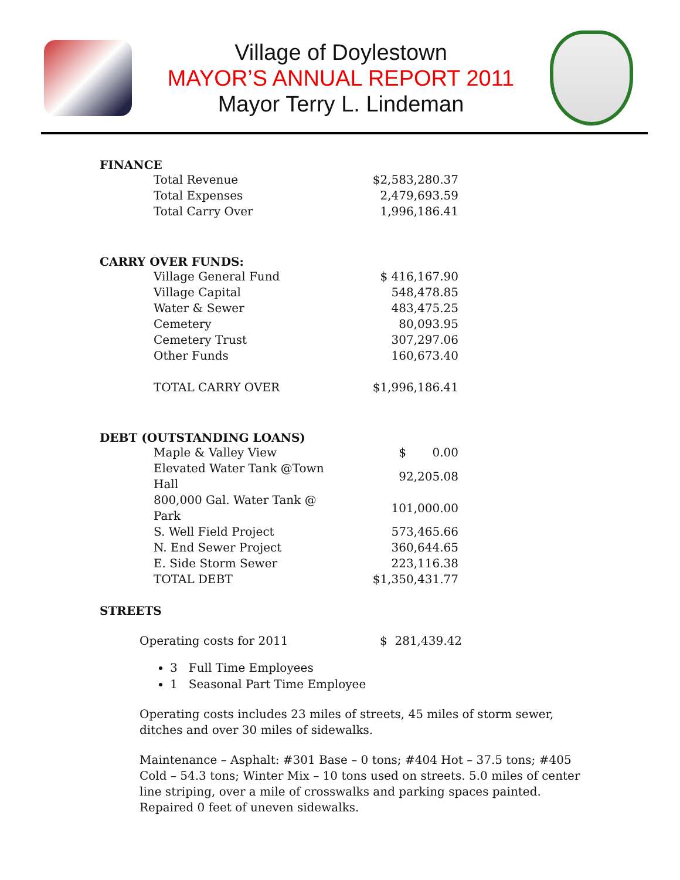Village of Doylestown
MAYOR’S ANNUAL REPORT 2011
Mayor Terry L. Lindeman
FINANCE
| Total Revenue | $2,583,280.37 |
| Total Expenses | 2,479,693.59 |
| Total Carry Over | 1,996,186.41 |
CARRY OVER FUNDS:
| Village General Fund | $ 416,167.90 |
| Village Capital | 548,478.85 |
| Water & Sewer | 483,475.25 |
| Cemetery | 80,093.95 |
| Cemetery Trust | 307,297.06 |
| Other Funds | 160,673.40 |
| TOTAL CARRY OVER | $1,996,186.41 |
DEBT (OUTSTANDING LOANS)
| Maple & Valley View | $ 0.00 |
| Elevated Water Tank @Town Hall | 92,205.08 |
| 800,000 Gal. Water Tank @ Park | 101,000.00 |
| S. Well Field Project | 573,465.66 |
| N. End Sewer Project | 360,644.65 |
| E. Side Storm Sewer | 223,116.38 |
| TOTAL DEBT | $1,350,431.77 |
STREETS
| Operating costs for 2011 | $ 281,439.42 |
3 Full Time Employees
1 Seasonal Part Time Employee
Operating costs includes 23 miles of streets, 45 miles of storm sewer, ditches and over 30 miles of sidewalks.
Maintenance – Asphalt: #301 Base – 0 tons; #404 Hot – 37.5 tons; #405 Cold – 54.3 tons; Winter Mix – 10 tons used on streets. 5.0 miles of center line striping, over a mile of crosswalks and parking spaces painted. Repaired 0 feet of uneven sidewalks.